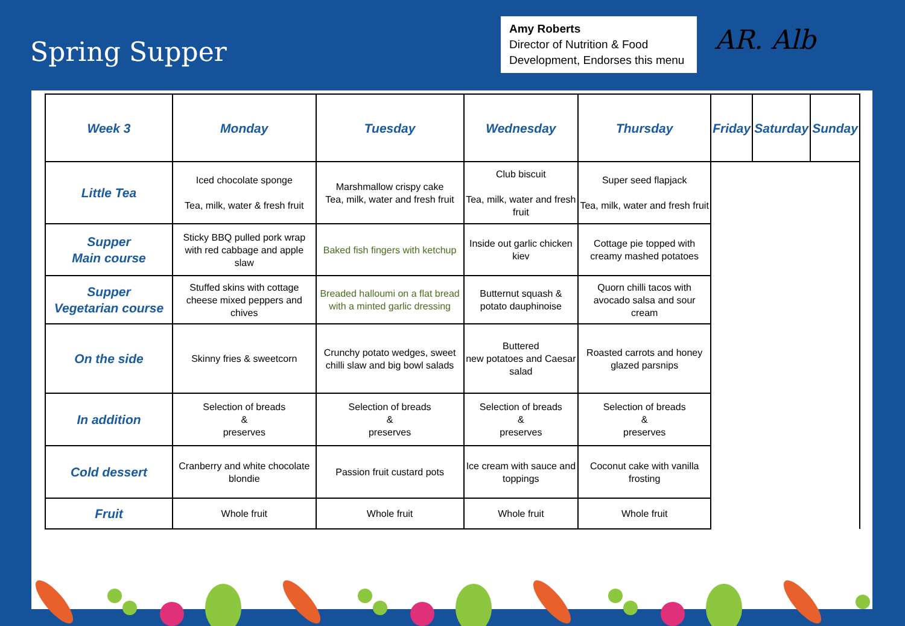Spring Supper
Amy Roberts
Director of Nutrition & Food Development, Endorses this menu
AR. Alb
| Week 3 | Monday | Tuesday | Wednesday | Thursday | Friday | Saturday | Sunday |
| --- | --- | --- | --- | --- | --- | --- | --- |
| Little Tea | Iced chocolate sponge Tea, milk, water & fresh fruit | Marshmallow crispy cake Tea, milk, water and fresh fruit | Club biscuit Tea, milk, water and fresh fruit | Super seed flapjack Tea, milk, water and fresh fruit | | | |
| Supper Main course | Sticky BBQ pulled pork wrap with red cabbage and apple slaw | Baked fish fingers with ketchup | Inside out garlic chicken kiev | Cottage pie topped with creamy mashed potatoes | | | |
| Supper Vegetarian course | Stuffed skins with cottage cheese mixed peppers and chives | Breaded halloumi on a flat bread with a minted garlic dressing | Butternut squash & potato dauphinoise | Quorn chilli tacos with avocado salsa and sour cream | | | |
| On the side | Skinny fries & sweetcorn | Crunchy potato wedges, sweet chilli slaw and big bowl salads | Buttered new potatoes and Caesar salad | Roasted carrots and honey glazed parsnips | | | |
| In addition | Selection of breads & preserves | Selection of breads & preserves | Selection of breads & preserves | Selection of breads & preserves | | | |
| Cold dessert | Cranberry and white chocolate blondie | Passion fruit custard pots | Ice cream with sauce and toppings | Coconut cake with vanilla frosting | | | |
| Fruit | Whole fruit | Whole fruit | Whole fruit | Whole fruit | | | |